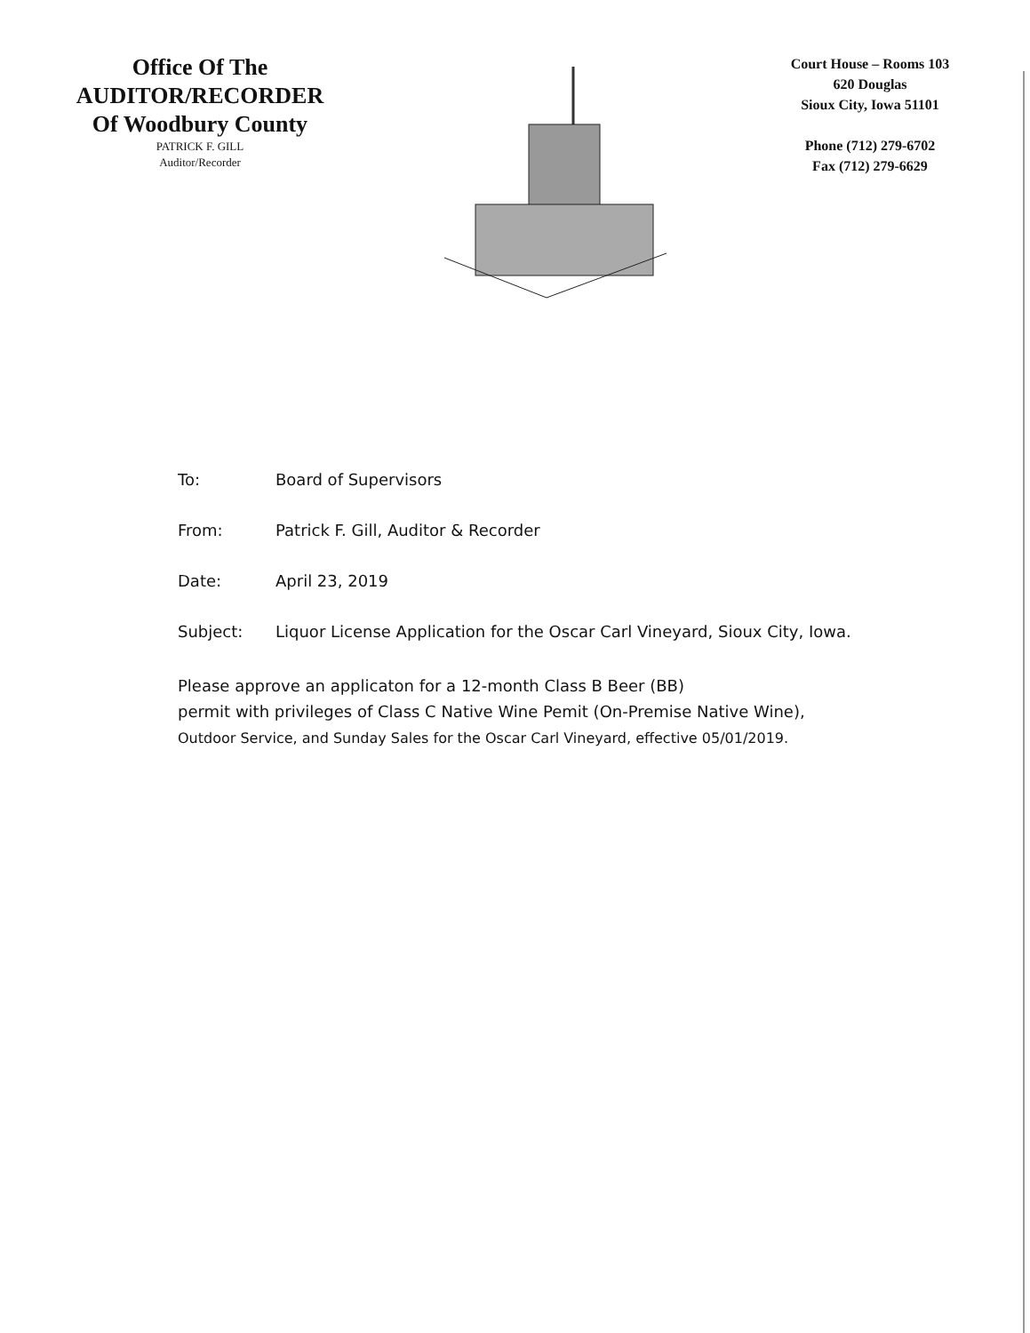Office Of The
AUDITOR/RECORDER
Of Woodbury County
PATRICK F. GILL
Auditor/Recorder
Court House – Rooms 103
620 Douglas
Sioux City, Iowa 51101
Phone (712) 279-6702
Fax (712) 279-6629
To: Board of Supervisors
From: Patrick F. Gill, Auditor & Recorder
Date: April 23, 2019
Subject: Liquor License Application for the Oscar Carl Vineyard, Sioux City, Iowa.
Please approve an applicaton for a 12-month Class B Beer (BB)
permit with privileges of Class C Native Wine Pemit (On-Premise Native Wine),
Outdoor Service, and Sunday Sales for the Oscar Carl Vineyard, effective 05/01/2019.